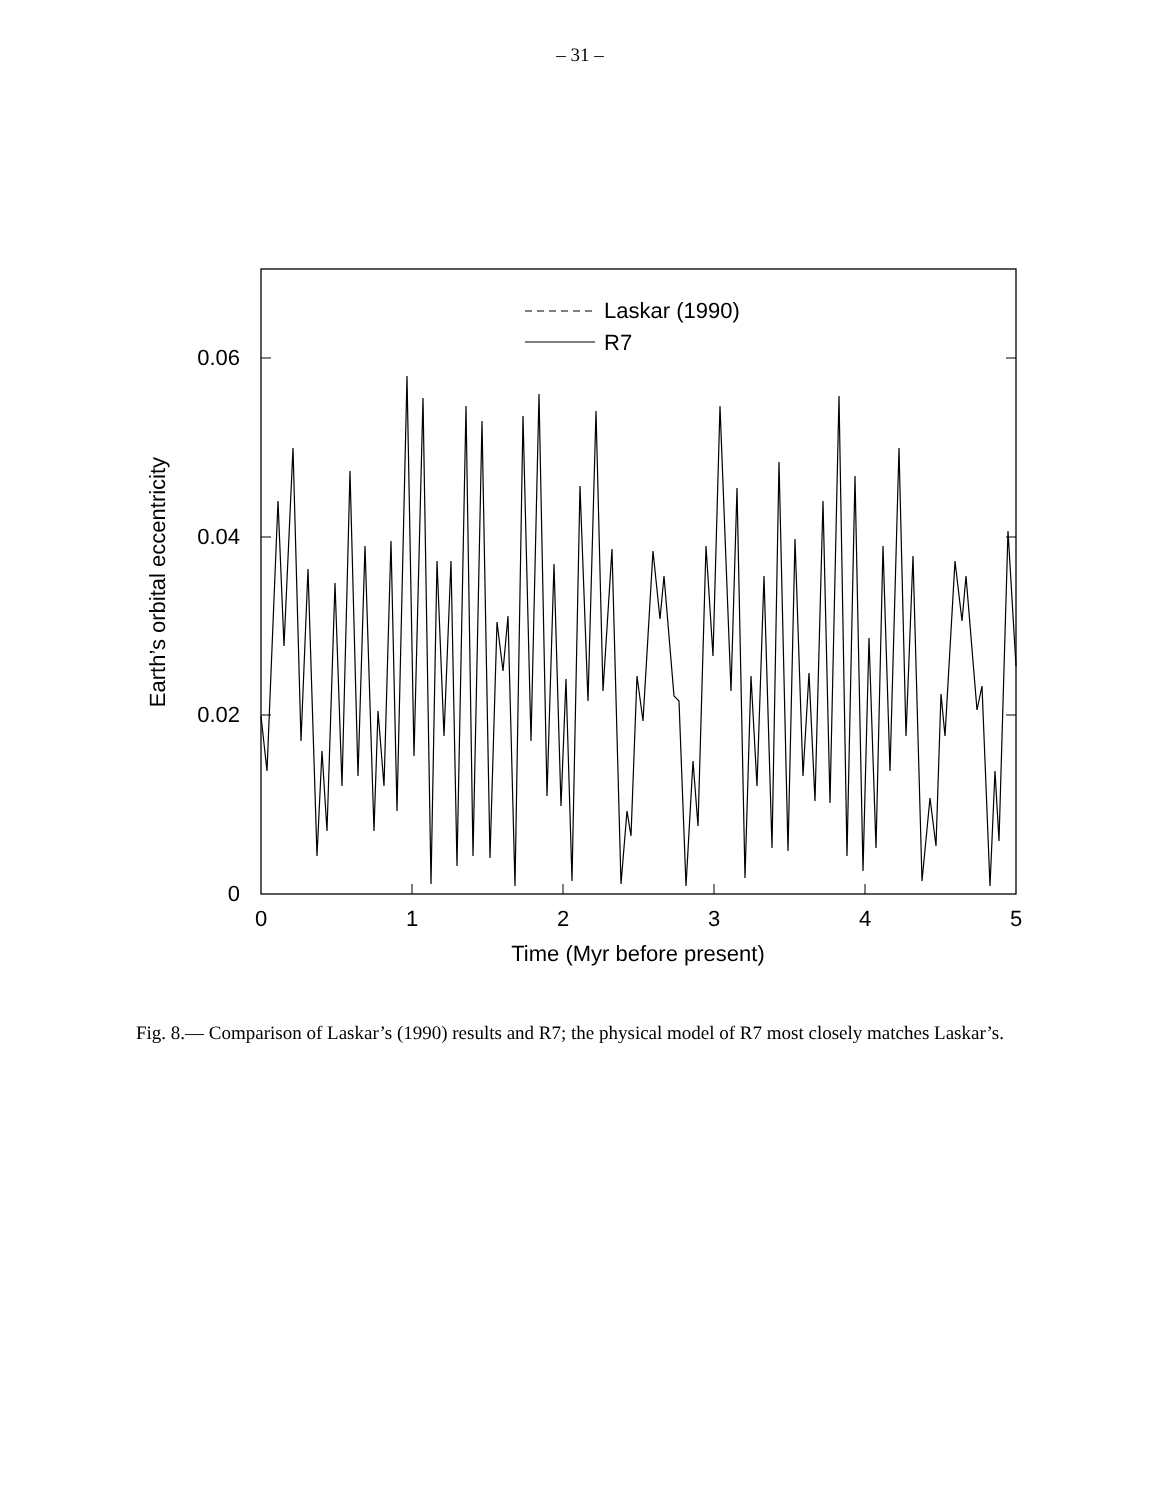– 31 –
0.06
0.04
0.02
0
0
1
2
3
4
5
Time (Myr before present)
Laskar (1990)
R7
Earth’s orbital eccentricity
Fig. 8.— Comparison of Laskar’s (1990) results and R7; the physical model of R7 most closely matches Laskar’s.